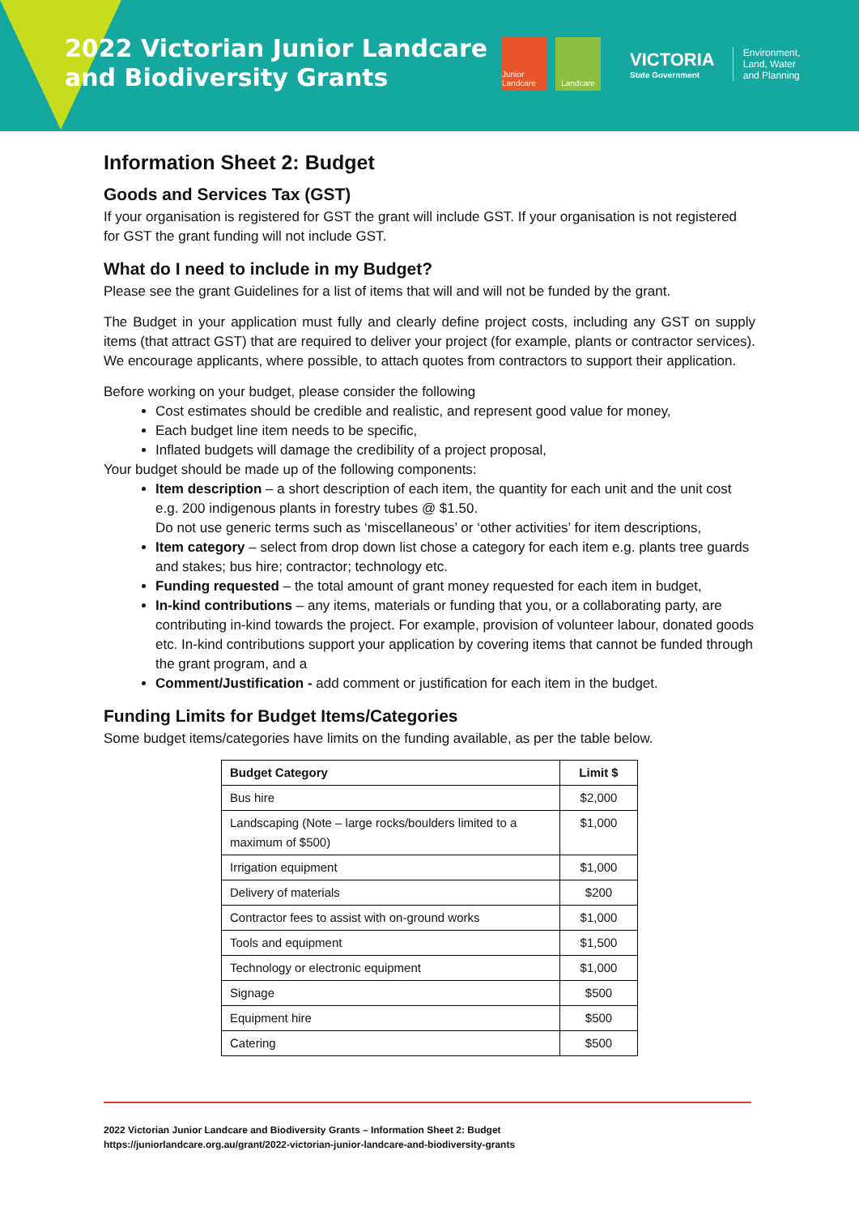2022 Victorian Junior Landcare and Biodiversity Grants
Junior Landcare
Landcare
VICTORIA
State Government
Environment,
Land, Water
and Planning
Information Sheet 2: Budget
Goods and Services Tax (GST)
If your organisation is registered for GST the grant will include GST. If your organisation is not registered for GST the grant funding will not include GST.
What do I need to include in my Budget?
Please see the grant Guidelines for a list of items that will and will not be funded by the grant.
The Budget in your application must fully and clearly define project costs, including any GST on supply items (that attract GST) that are required to deliver your project (for example, plants or contractor services). We encourage applicants, where possible, to attach quotes from contractors to support their application.
Before working on your budget, please consider the following
Cost estimates should be credible and realistic, and represent good value for money,
Each budget line item needs to be specific,
Inflated budgets will damage the credibility of a project proposal,
Your budget should be made up of the following components:
Item description – a short description of each item, the quantity for each unit and the unit cost e.g. 200 indigenous plants in forestry tubes @ $1.50.
Do not use generic terms such as ‘miscellaneous’ or ‘other activities’ for item descriptions,
Item category – select from drop down list chose a category for each item e.g. plants tree guards and stakes; bus hire; contractor; technology etc.
Funding requested – the total amount of grant money requested for each item in budget,
In-kind contributions – any items, materials or funding that you, or a collaborating party, are contributing in-kind towards the project. For example, provision of volunteer labour, donated goods etc. In-kind contributions support your application by covering items that cannot be funded through the grant program, and a
Comment/Justification - add comment or justification for each item in the budget.
Funding Limits for Budget Items/Categories
Some budget items/categories have limits on the funding available, as per the table below.
| Budget Category | Limit $ |
| --- | --- |
| Bus hire | $2,000 |
| Landscaping (Note – large rocks/boulders limited to a maximum of $500) | $1,000 |
| Irrigation equipment | $1,000 |
| Delivery of materials | $200 |
| Contractor fees to assist with on-ground works | $1,000 |
| Tools and equipment | $1,500 |
| Technology or electronic equipment | $1,000 |
| Signage | $500 |
| Equipment hire | $500 |
| Catering | $500 |
2022 Victorian Junior Landcare and Biodiversity Grants – Information Sheet 2: Budget
https://juniorlandcare.org.au/grant/2022-victorian-junior-landcare-and-biodiversity-grants